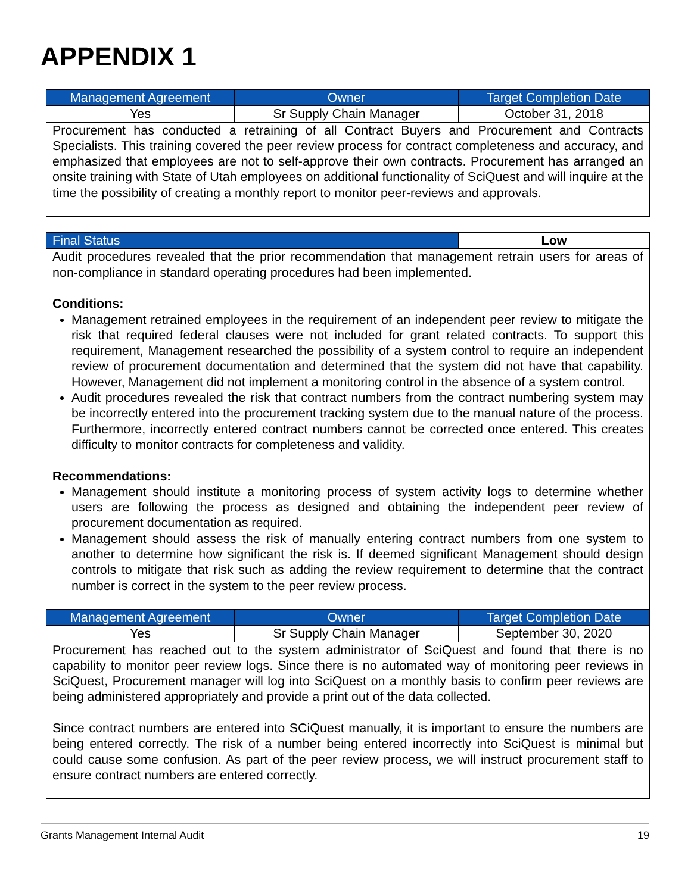APPENDIX 1
| Management Agreement | Owner | Target Completion Date |
| --- | --- | --- |
| Yes | Sr Supply Chain Manager | October 31, 2018 |
| Procurement has conducted a retraining of all Contract Buyers and Procurement and Contracts Specialists. This training covered the peer review process for contract completeness and accuracy, and emphasized that employees are not to self-approve their own contracts. Procurement has arranged an onsite training with State of Utah employees on additional functionality of SciQuest and will inquire at the time the possibility of creating a monthly report to monitor peer-reviews and approvals. | | |
| Final Status | | Low |
| Audit procedures revealed that the prior recommendation that management retrain users for areas of non-compliance in standard operating procedures had been implemented. Conditions: Management retrained employees in the requirement of an independent peer review to mitigate the risk that required federal clauses were not included for grant related contracts. To support this requirement, Management researched the possibility of a system control to require an independent review of procurement documentation and determined that the system did not have that capability. However, Management did not implement a monitoring control in the absence of a system control. Audit procedures revealed the risk that contract numbers from the contract numbering system may be incorrectly entered into the procurement tracking system due to the manual nature of the process. Furthermore, incorrectly entered contract numbers cannot be corrected once entered. This creates difficulty to monitor contracts for completeness and validity. Recommendations: Management should institute a monitoring process of system activity logs to determine whether users are following the process as designed and obtaining the independent peer review of procurement documentation as required. Management should assess the risk of manually entering contract numbers from one system to another to determine how significant the risk is. If deemed significant Management should design controls to mitigate that risk such as adding the review requirement to determine that the contract number is correct in the system to the peer review process. | | |
| Management Agreement | Owner | Target Completion Date |
| Yes | Sr Supply Chain Manager | September 30, 2020 |
| Procurement has reached out to the system administrator of SciQuest and found that there is no capability to monitor peer review logs. Since there is no automated way of monitoring peer reviews in SciQuest, Procurement manager will log into SciQuest on a monthly basis to confirm peer reviews are being administered appropriately and provide a print out of the data collected. Since contract numbers are entered into SCiQuest manually, it is important to ensure the numbers are being entered correctly. The risk of a number being entered incorrectly into SciQuest is minimal but could cause some confusion. As part of the peer review process, we will instruct procurement staff to ensure contract numbers are entered correctly. | | |
Grants Management Internal Audit 19